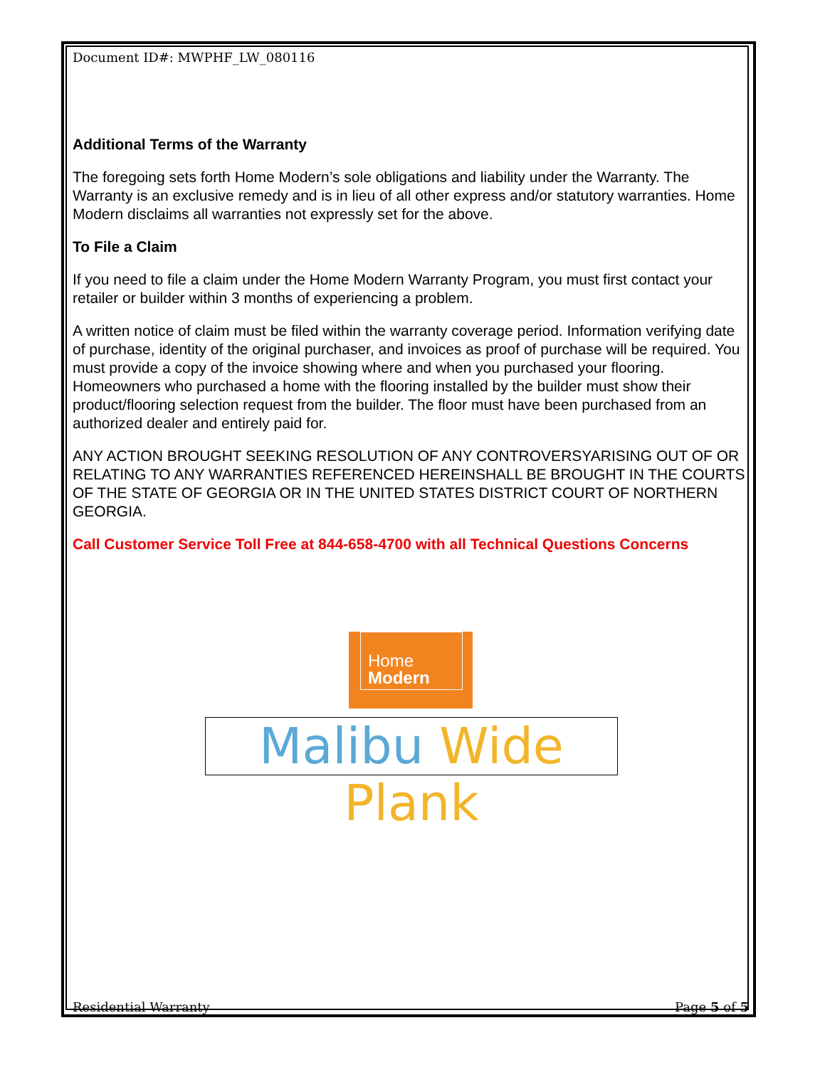Document ID#: MWPHF_LW_080116
Additional Terms of the Warranty
The foregoing sets forth Home Modern’s sole obligations and liability under the Warranty. The Warranty is an exclusive remedy and is in lieu of all other express and/or statutory warranties. Home Modern disclaims all warranties not expressly set for the above.
To File a Claim
If you need to file a claim under the Home Modern Warranty Program, you must first contact your retailer or builder within 3 months of experiencing a problem.
A written notice of claim must be filed within the warranty coverage period. Information verifying date of purchase, identity of the original purchaser, and invoices as proof of purchase will be required. You must provide a copy of the invoice showing where and when you purchased your flooring. Homeowners who purchased a home with the flooring installed by the builder must show their product/flooring selection request from the builder. The floor must have been purchased from an authorized dealer and entirely paid for.
ANY ACTION BROUGHT SEEKING RESOLUTION OF ANY CONTROVERSYARISING OUT OF OR RELATING TO ANY WARRANTIES REFERENCED HEREINSHALL BE BROUGHT IN THE COURTS OF THE STATE OF GEORGIA OR IN THE UNITED STATES DISTRICT COURT OF NORTHERN GEORGIA.
Call Customer Service Toll Free at 844-658-4700 with all Technical Questions Concerns
Home
Modern
Malibu Wide Plank
Residential Warranty Page 5 of 5